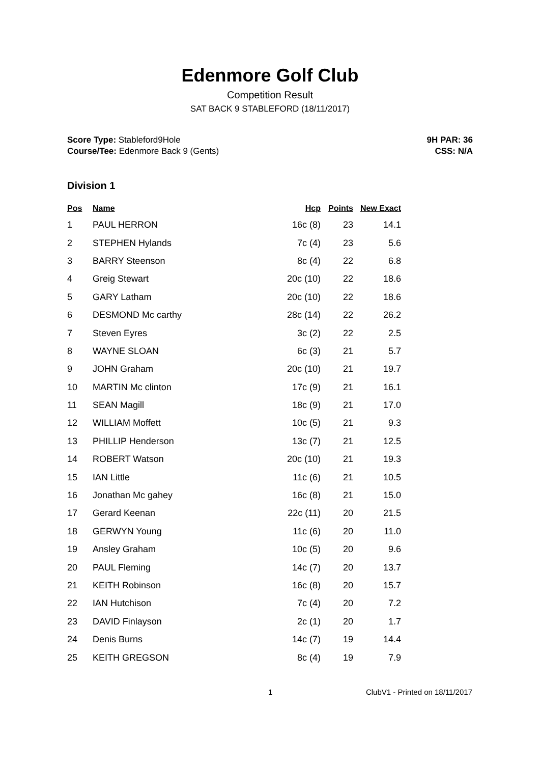Edenmore Golf Club
Competition Result
SAT BACK 9 STABLEFORD (18/11/2017)
Score Type: Stableford9Hole
Course/Tee: Edenmore Back 9 (Gents)
9H PAR: 36
CSS: N/A
Division 1
| Pos | Name | Hcp | Points | New Exact |
| --- | --- | --- | --- | --- |
| 1 | PAUL HERRON | 16c (8) | 23 | 14.1 |
| 2 | STEPHEN Hylands | 7c (4) | 23 | 5.6 |
| 3 | BARRY Steenson | 8c (4) | 22 | 6.8 |
| 4 | Greig Stewart | 20c (10) | 22 | 18.6 |
| 5 | GARY Latham | 20c (10) | 22 | 18.6 |
| 6 | DESMOND Mc carthy | 28c (14) | 22 | 26.2 |
| 7 | Steven Eyres | 3c (2) | 22 | 2.5 |
| 8 | WAYNE SLOAN | 6c (3) | 21 | 5.7 |
| 9 | JOHN Graham | 20c (10) | 21 | 19.7 |
| 10 | MARTIN Mc clinton | 17c (9) | 21 | 16.1 |
| 11 | SEAN Magill | 18c (9) | 21 | 17.0 |
| 12 | WILLIAM Moffett | 10c (5) | 21 | 9.3 |
| 13 | PHILLIP Henderson | 13c (7) | 21 | 12.5 |
| 14 | ROBERT Watson | 20c (10) | 21 | 19.3 |
| 15 | IAN Little | 11c (6) | 21 | 10.5 |
| 16 | Jonathan Mc gahey | 16c (8) | 21 | 15.0 |
| 17 | Gerard Keenan | 22c (11) | 20 | 21.5 |
| 18 | GERWYN Young | 11c (6) | 20 | 11.0 |
| 19 | Ansley Graham | 10c (5) | 20 | 9.6 |
| 20 | PAUL Fleming | 14c (7) | 20 | 13.7 |
| 21 | KEITH Robinson | 16c (8) | 20 | 15.7 |
| 22 | IAN Hutchison | 7c (4) | 20 | 7.2 |
| 23 | DAVID Finlayson | 2c (1) | 20 | 1.7 |
| 24 | Denis Burns | 14c (7) | 19 | 14.4 |
| 25 | KEITH GREGSON | 8c (4) | 19 | 7.9 |
1 ClubV1 - Printed on 18/11/2017